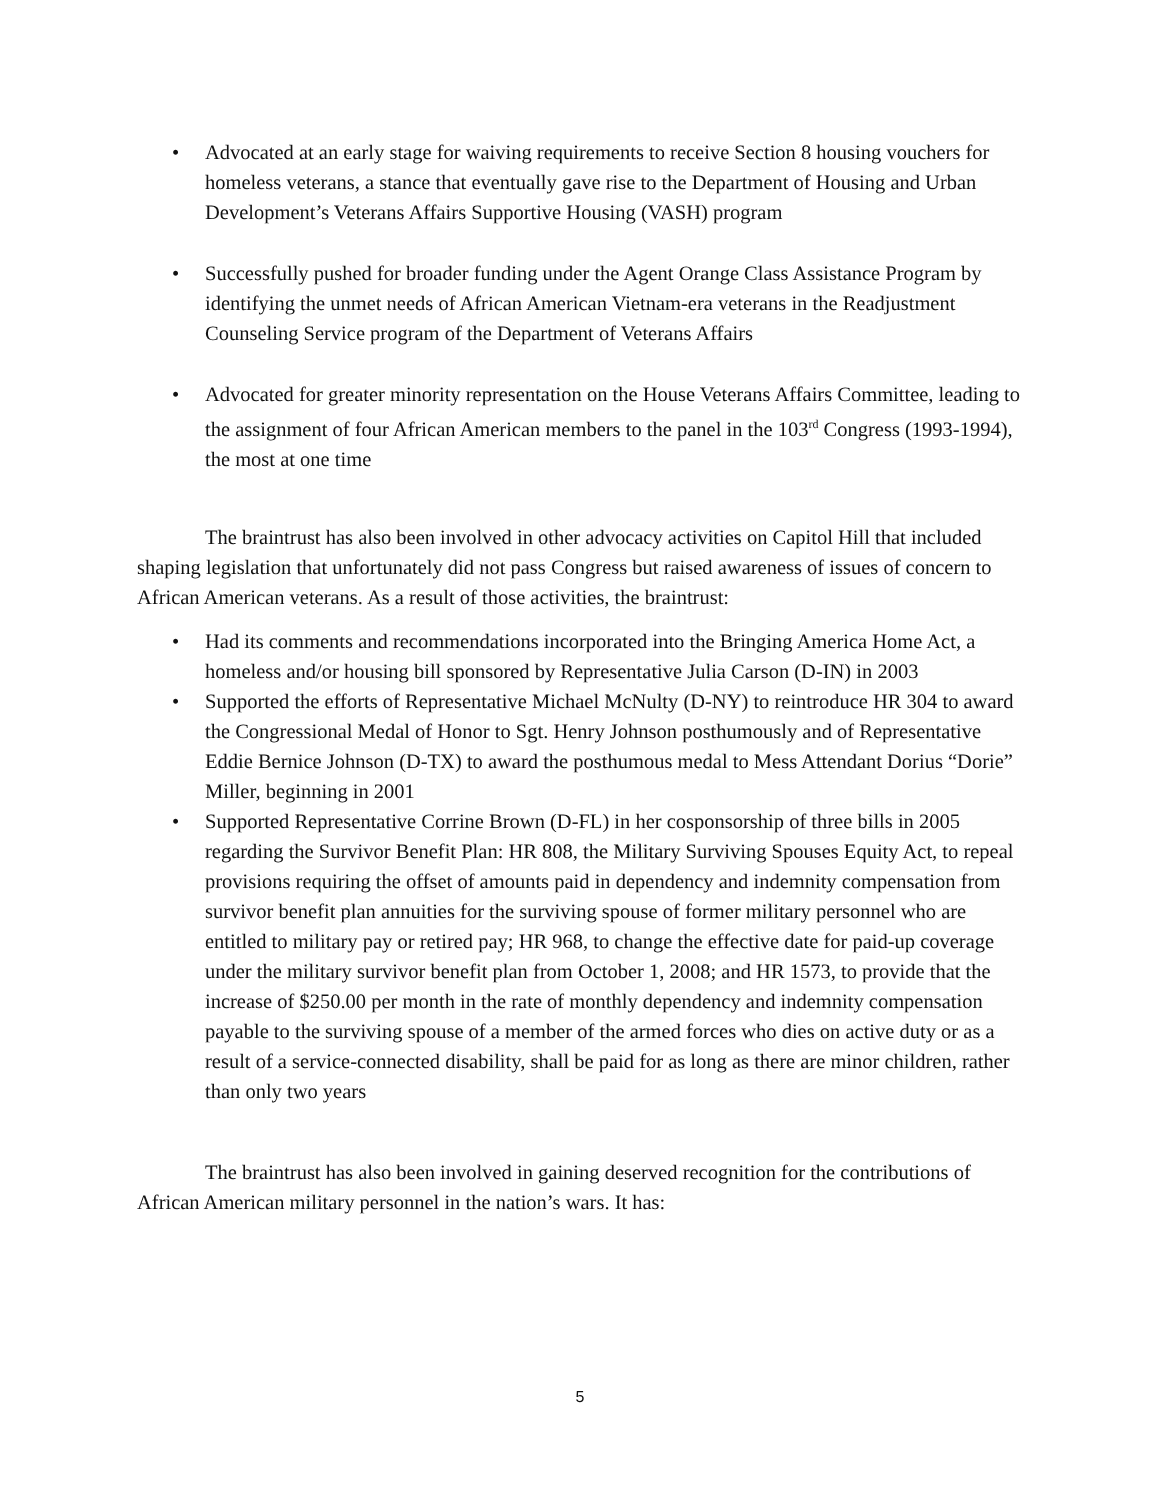• Advocated at an early stage for waiving requirements to receive Section 8 housing vouchers for homeless veterans, a stance that eventually gave rise to the Department of Housing and Urban Development’s Veterans Affairs Supportive Housing (VASH) program
• Successfully pushed for broader funding under the Agent Orange Class Assistance Program by identifying the unmet needs of African American Vietnam-era veterans in the Readjustment Counseling Service program of the Department of Veterans Affairs
• Advocated for greater minority representation on the House Veterans Affairs Committee, leading to the assignment of four African American members to the panel in the 103<sup>rd</sup> Congress (1993-1994), the most at one time
The braintrust has also been involved in other advocacy activities on Capitol Hill that included shaping legislation that unfortunately did not pass Congress but raised awareness of issues of concern to African American veterans. As a result of those activities, the braintrust:
• Had its comments and recommendations incorporated into the Bringing America Home Act, a homeless and/or housing bill sponsored by Representative Julia Carson (D-IN) in 2003
• Supported the efforts of Representative Michael McNulty (D-NY) to reintroduce HR 304 to award the Congressional Medal of Honor to Sgt. Henry Johnson posthumously and of Representative Eddie Bernice Johnson (D-TX) to award the posthumous medal to Mess Attendant Dorius “Dorie” Miller, beginning in 2001
• Supported Representative Corrine Brown (D-FL) in her cosponsorship of three bills in 2005 regarding the Survivor Benefit Plan: HR 808, the Military Surviving Spouses Equity Act, to repeal provisions requiring the offset of amounts paid in dependency and indemnity compensation from survivor benefit plan annuities for the surviving spouse of former military personnel who are entitled to military pay or retired pay; HR 968, to change the effective date for paid-up coverage under the military survivor benefit plan from October 1, 2008; and HR 1573, to provide that the increase of $250.00 per month in the rate of monthly dependency and indemnity compensation payable to the surviving spouse of a member of the armed forces who dies on active duty or as a result of a service-connected disability, shall be paid for as long as there are minor children, rather than only two years
The braintrust has also been involved in gaining deserved recognition for the contributions of African American military personnel in the nation’s wars. It has:
5